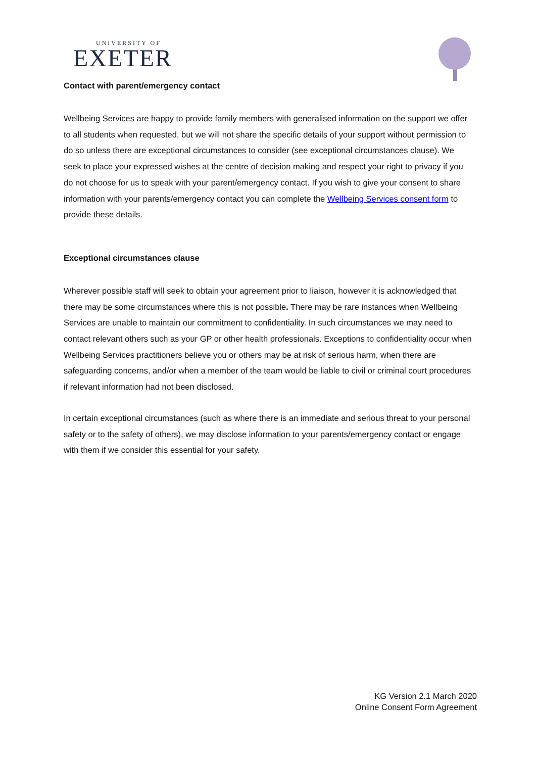UNIVERSITY OF
EXETER
Contact with parent/emergency contact
Wellbeing Services are happy to provide family members with generalised information on the support we offer to all students when requested, but we will not share the specific details of your support without permission to do so unless there are exceptional circumstances to consider (see exceptional circumstances clause). We seek to place your expressed wishes at the centre of decision making and respect your right to privacy if you do not choose for us to speak with your parent/emergency contact. If you wish to give your consent to share information with your parents/emergency contact you can complete the Wellbeing Services consent form to provide these details.
Exceptional circumstances clause
Wherever possible staff will seek to obtain your agreement prior to liaison, however it is acknowledged that there may be some circumstances where this is not possible. There may be rare instances when Wellbeing Services are unable to maintain our commitment to confidentiality. In such circumstances we may need to contact relevant others such as your GP or other health professionals. Exceptions to confidentiality occur when Wellbeing Services practitioners believe you or others may be at risk of serious harm, when there are safeguarding concerns, and/or when a member of the team would be liable to civil or criminal court procedures if relevant information had not been disclosed.
In certain exceptional circumstances (such as where there is an immediate and serious threat to your personal safety or to the safety of others), we may disclose information to your parents/emergency contact or engage with them if we consider this essential for your safety.
KG Version 2.1 March 2020
Online Consent Form Agreement